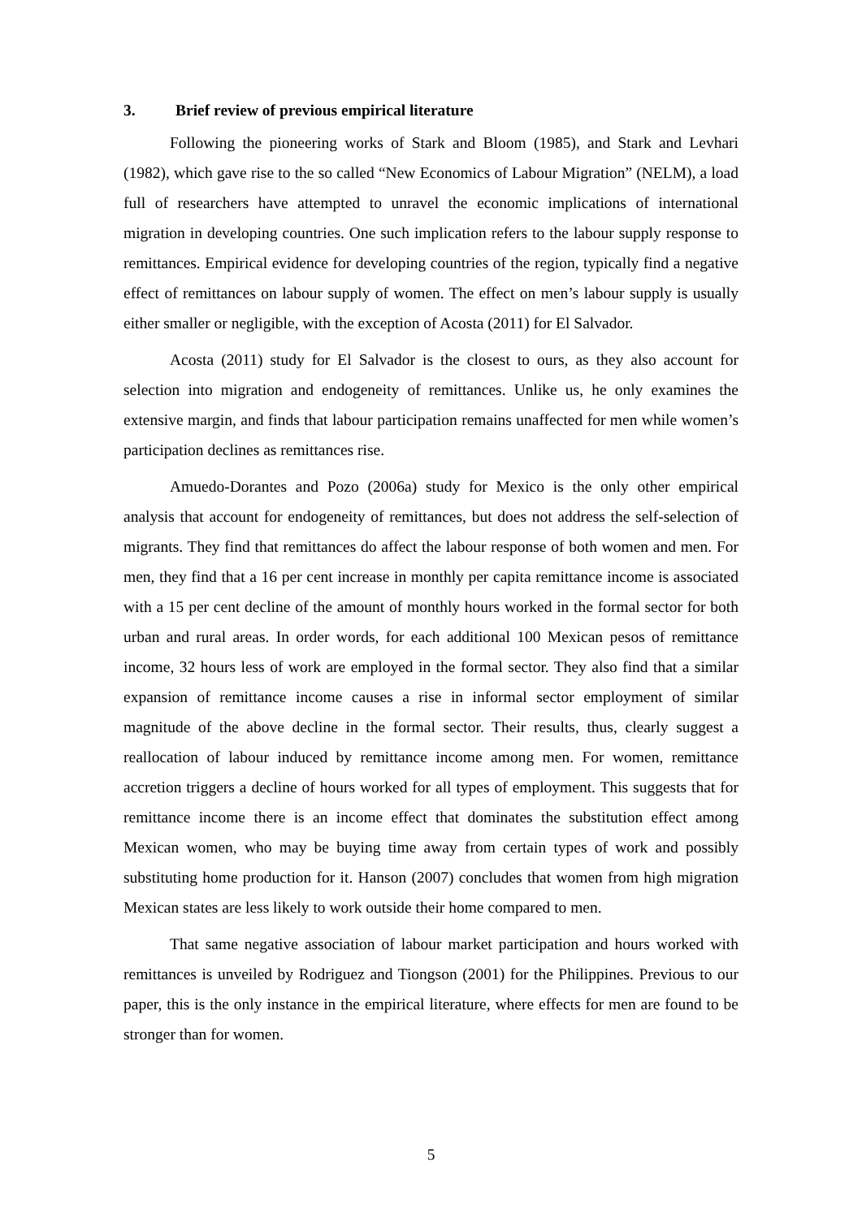3. Brief review of previous empirical literature
Following the pioneering works of Stark and Bloom (1985), and Stark and Levhari (1982), which gave rise to the so called “New Economics of Labour Migration” (NELM), a load full of researchers have attempted to unravel the economic implications of international migration in developing countries. One such implication refers to the labour supply response to remittances. Empirical evidence for developing countries of the region, typically find a negative effect of remittances on labour supply of women. The effect on men’s labour supply is usually either smaller or negligible, with the exception of Acosta (2011) for El Salvador.
Acosta (2011) study for El Salvador is the closest to ours, as they also account for selection into migration and endogeneity of remittances. Unlike us, he only examines the extensive margin, and finds that labour participation remains unaffected for men while women’s participation declines as remittances rise.
Amuedo-Dorantes and Pozo (2006a) study for Mexico is the only other empirical analysis that account for endogeneity of remittances, but does not address the self-selection of migrants. They find that remittances do affect the labour response of both women and men. For men, they find that a 16 per cent increase in monthly per capita remittance income is associated with a 15 per cent decline of the amount of monthly hours worked in the formal sector for both urban and rural areas. In order words, for each additional 100 Mexican pesos of remittance income, 32 hours less of work are employed in the formal sector. They also find that a similar expansion of remittance income causes a rise in informal sector employment of similar magnitude of the above decline in the formal sector. Their results, thus, clearly suggest a reallocation of labour induced by remittance income among men. For women, remittance accretion triggers a decline of hours worked for all types of employment. This suggests that for remittance income there is an income effect that dominates the substitution effect among Mexican women, who may be buying time away from certain types of work and possibly substituting home production for it. Hanson (2007) concludes that women from high migration Mexican states are less likely to work outside their home compared to men.
That same negative association of labour market participation and hours worked with remittances is unveiled by Rodriguez and Tiongson (2001) for the Philippines. Previous to our paper, this is the only instance in the empirical literature, where effects for men are found to be stronger than for women.
5